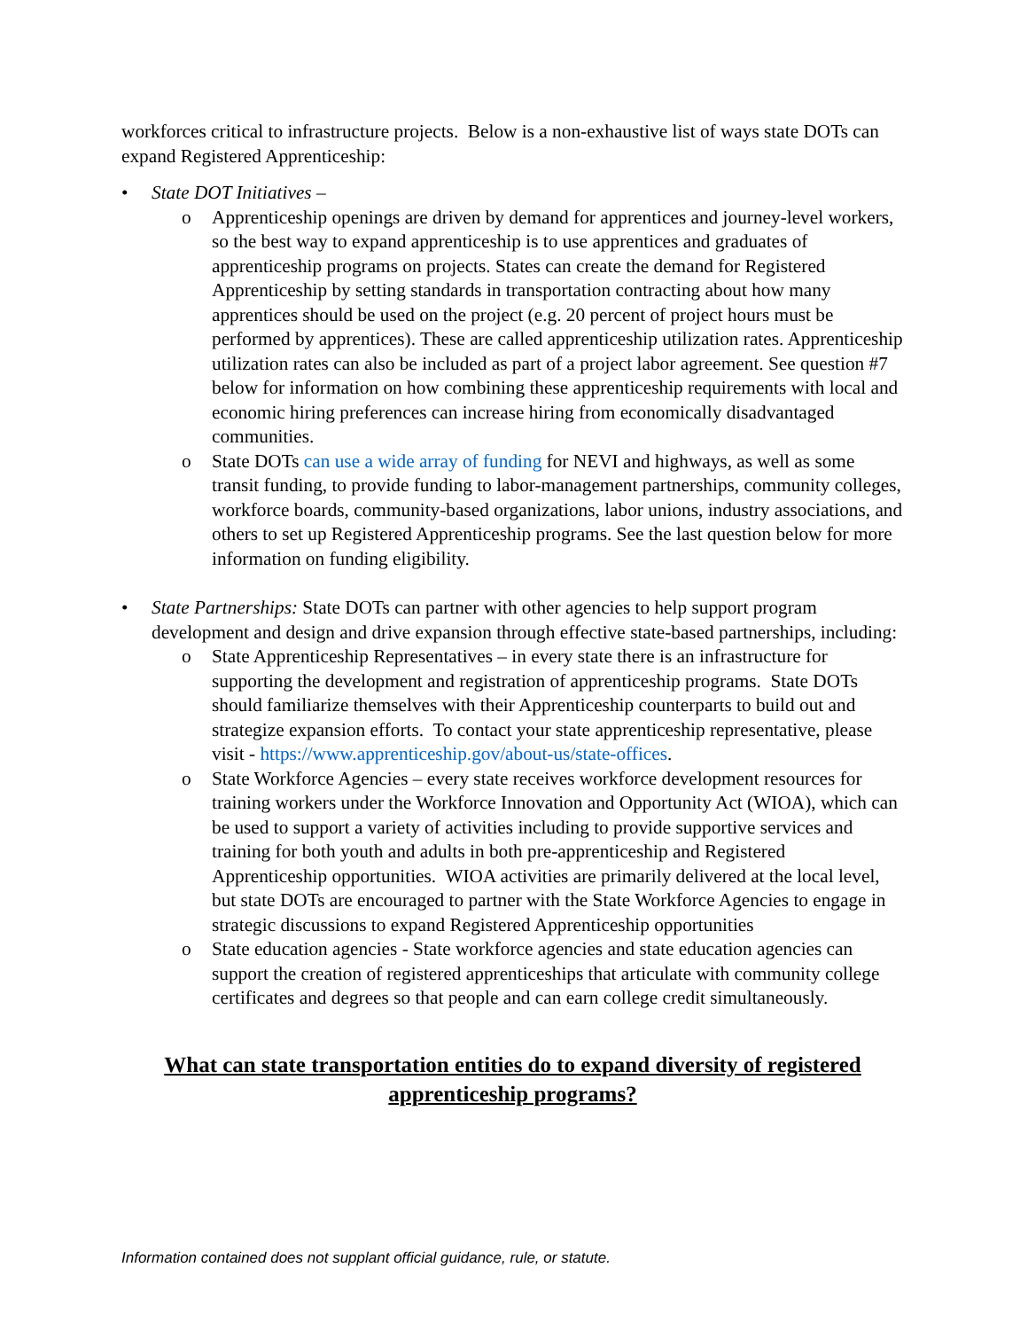workforces critical to infrastructure projects. Below is a non-exhaustive list of ways state DOTs can expand Registered Apprenticeship:
• State DOT Initiatives –
o Apprenticeship openings are driven by demand for apprentices and journey-level workers, so the best way to expand apprenticeship is to use apprentices and graduates of apprenticeship programs on projects. States can create the demand for Registered Apprenticeship by setting standards in transportation contracting about how many apprentices should be used on the project (e.g. 20 percent of project hours must be performed by apprentices). These are called apprenticeship utilization rates. Apprenticeship utilization rates can also be included as part of a project labor agreement. See question #7 below for information on how combining these apprenticeship requirements with local and economic hiring preferences can increase hiring from economically disadvantaged communities.
o State DOTs can use a wide array of funding for NEVI and highways, as well as some transit funding, to provide funding to labor-management partnerships, community colleges, workforce boards, community-based organizations, labor unions, industry associations, and others to set up Registered Apprenticeship programs. See the last question below for more information on funding eligibility.
• State Partnerships: State DOTs can partner with other agencies to help support program development and design and drive expansion through effective state-based partnerships, including:
o State Apprenticeship Representatives – in every state there is an infrastructure for supporting the development and registration of apprenticeship programs. State DOTs should familiarize themselves with their Apprenticeship counterparts to build out and strategize expansion efforts. To contact your state apprenticeship representative, please visit - https://www.apprenticeship.gov/about-us/state-offices.
o State Workforce Agencies – every state receives workforce development resources for training workers under the Workforce Innovation and Opportunity Act (WIOA), which can be used to support a variety of activities including to provide supportive services and training for both youth and adults in both pre-apprenticeship and Registered Apprenticeship opportunities. WIOA activities are primarily delivered at the local level, but state DOTs are encouraged to partner with the State Workforce Agencies to engage in strategic discussions to expand Registered Apprenticeship opportunities
o State education agencies - State workforce agencies and state education agencies can support the creation of registered apprenticeships that articulate with community college certificates and degrees so that people and can earn college credit simultaneously.
What can state transportation entities do to expand diversity of registered apprenticeship programs?
Information contained does not supplant official guidance, rule, or statute.